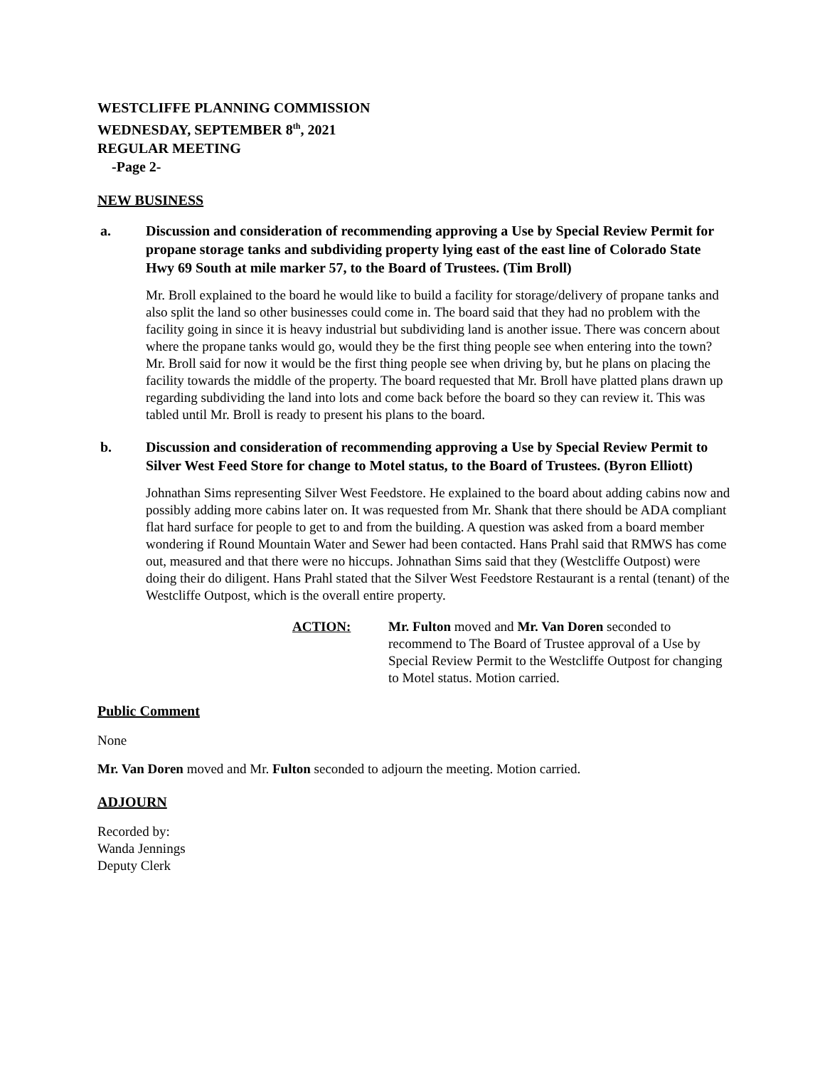WESTCLIFFE PLANNING COMMISSION
WEDNESDAY, SEPTEMBER 8<sup>th</sup>, 2021
REGULAR MEETING
-Page 2-
NEW BUSINESS
a. Discussion and consideration of recommending approving a Use by Special Review Permit for propane storage tanks and subdividing property lying east of the east line of Colorado State Hwy 69 South at mile marker 57, to the Board of Trustees. (Tim Broll)
Mr. Broll explained to the board he would like to build a facility for storage/delivery of propane tanks and also split the land so other businesses could come in. The board said that they had no problem with the facility going in since it is heavy industrial but subdividing land is another issue. There was concern about where the propane tanks would go, would they be the first thing people see when entering into the town? Mr. Broll said for now it would be the first thing people see when driving by, but he plans on placing the facility towards the middle of the property. The board requested that Mr. Broll have platted plans drawn up regarding subdividing the land into lots and come back before the board so they can review it. This was tabled until Mr. Broll is ready to present his plans to the board.
b. Discussion and consideration of recommending approving a Use by Special Review Permit to Silver West Feed Store for change to Motel status, to the Board of Trustees. (Byron Elliott)
Johnathan Sims representing Silver West Feedstore. He explained to the board about adding cabins now and possibly adding more cabins later on. It was requested from Mr. Shank that there should be ADA compliant flat hard surface for people to get to and from the building. A question was asked from a board member wondering if Round Mountain Water and Sewer had been contacted. Hans Prahl said that RMWS has come out, measured and that there were no hiccups. Johnathan Sims said that they (Westcliffe Outpost) were doing their do diligent. Hans Prahl stated that the Silver West Feedstore Restaurant is a rental (tenant) of the Westcliffe Outpost, which is the overall entire property.
ACTION: Mr. Fulton moved and Mr. Van Doren seconded to recommend to The Board of Trustee approval of a Use by Special Review Permit to the Westcliffe Outpost for changing to Motel status. Motion carried.
Public Comment
None
Mr. Van Doren moved and Mr. Fulton seconded to adjourn the meeting. Motion carried.
ADJOURN
Recorded by:
Wanda Jennings
Deputy Clerk